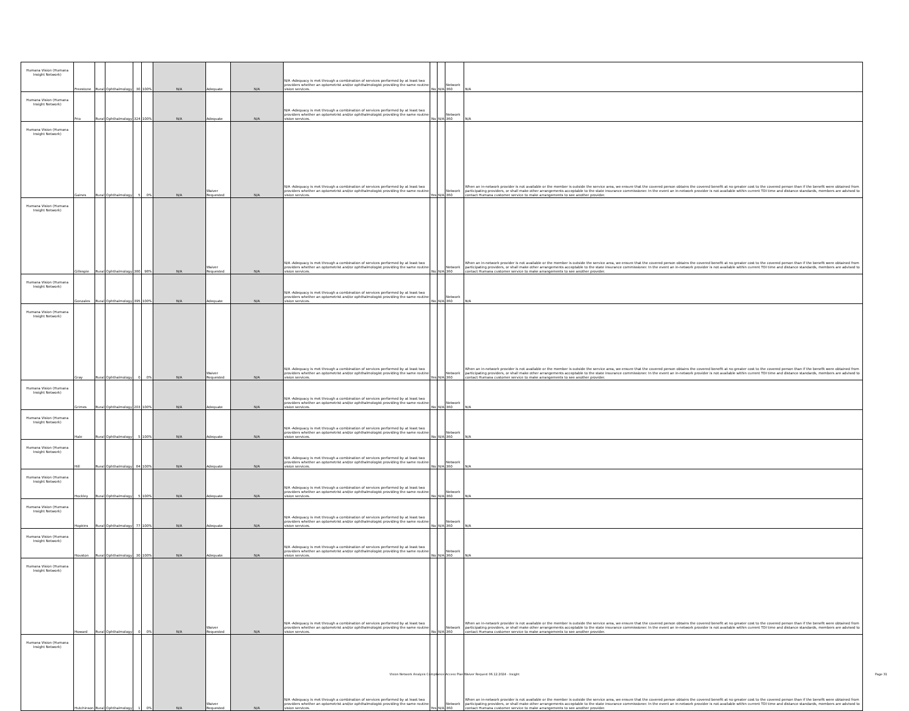| Humana Vision (Humana Insight Network) | Freestone | Rural | Ophthalmology | 30 | 100% | N/A | Adequate | N/A | N/A -Adequacy is met through a combination of services performed by at least two providers whether an optometrist and/or ophthalmologist providing the same routine vision services. | No | N/A | Network 360 | N/A |
| Humana Vision (Humana Insight Network) | Frio | Rural | Ophthalmology | 324 | 100% | N/A | Adequate | N/A | N/A -Adequacy is met through a combination of services performed by at least two providers whether an optometrist and/or ophthalmologist providing the same routine vision services. | No | N/A | Network 360 | N/A |
| Humana Vision (Humana Insight Network) | Gaines | Rural | Ophthalmology | 5 | 0% | N/A | Waiver Requested | N/A | N/A -Adequacy is met through a combination of services performed by at least two providers whether an optometrist and/or ophthalmologist providing the same routine vision services. | Yes | N/A | Network 360 | When an in-network provider is not available or the member is outside the service area, we ensure that the covered person obtains the covered benefit at no greater cost to the covered person than if the benefit were obtained from participating providers, or shall make other arrangements acceptable to the state insurance commissioner. In the event an in-network provider is not available within current TDI time and distance standards, members are advised to contact Humana customer service to make arrangements to see another provider. |
| Humana Vision (Humana Insight Network) | Gillespie | Rural | Ophthalmology | 380 | 98% | N/A | Waiver Requested | N/A | N/A -Adequacy is met through a combination of services performed by at least two providers whether an optometrist and/or ophthalmologist providing the same routine vision services. | No | N/A | Network 360 | When an in-network provider is not available or the member is outside the service area, we ensure that the covered person obtains the covered benefit at no greater cost to the covered person than if the benefit were obtained from participating providers, or shall make other arrangements acceptable to the state insurance commissioner. In the event an in-network provider is not available within current TDI time and distance standards, members are advised to contact Humana customer service to make arrangements to see another provider. |
| Humana Vision (Humana Insight Network) | Gonzales | Rural | Ophthalmology | 395 | 100% | N/A | Adequate | N/A | N/A -Adequacy is met through a combination of services performed by at least two providers whether an optometrist and/or ophthalmologist providing the same routine vision services. | No | N/A | Network 360 | N/A |
| Humana Vision (Humana Insight Network) | Gray | Rural | Ophthalmology | 0 | 0% | N/A | Waiver Requested | N/A | N/A -Adequacy is met through a combination of services performed by at least two providers whether an optometrist and/or ophthalmologist providing the same routine vision services. | Yes | N/A | Network 360 | When an in-network provider is not available or the member is outside the service area, we ensure that the covered person obtains the covered benefit at no greater cost to the covered person than if the benefit were obtained from participating providers, or shall make other arrangements acceptable to the state insurance commissioner. In the event an in-network provider is not available within current TDI time and distance standards, members are advised to contact Humana customer service to make arrangements to see another provider. |
| Humana Vision (Humana Insight Network) | Grimes | Rural | Ophthalmology | 203 | 100% | N/A | Adequate | N/A | N/A -Adequacy is met through a combination of services performed by at least two providers whether an optometrist and/or ophthalmologist providing the same routine vision services. | No | N/A | Network 360 | N/A |
| Humana Vision (Humana Insight Network) | Hale | Rural | Ophthalmology | 5 | 100% | N/A | Adequate | N/A | N/A -Adequacy is met through a combination of services performed by at least two providers whether an optometrist and/or ophthalmologist providing the same routine vision services. | No | N/A | Network 360 | N/A |
| Humana Vision (Humana Insight Network) | Hill | Rural | Ophthalmology | 84 | 100% | N/A | Adequate | N/A | N/A -Adequacy is met through a combination of services performed by at least two providers whether an optometrist and/or ophthalmologist providing the same routine vision services. | No | N/A | Network 360 | N/A |
| Humana Vision (Humana Insight Network) | Hockley | Rural | Ophthalmology | 5 | 100% | N/A | Adequate | N/A | N/A -Adequacy is met through a combination of services performed by at least two providers whether an optometrist and/or ophthalmologist providing the same routine vision services. | No | N/A | Network 360 | N/A |
| Humana Vision (Humana Insight Network) | Hopkins | Rural | Ophthalmology | 77 | 100% | N/A | Adequate | N/A | N/A -Adequacy is met through a combination of services performed by at least two providers whether an optometrist and/or ophthalmologist providing the same routine vision services. | No | N/A | Network 360 | N/A |
| Humana Vision (Humana Insight Network) | Houston | Rural | Ophthalmology | 30 | 100% | N/A | Adequate | N/A | N/A -Adequacy is met through a combination of services performed by at least two providers whether an optometrist and/or ophthalmologist providing the same routine vision services. | No | N/A | Network 360 | N/A |
| Humana Vision (Humana Insight Network) | Howard | Rural | Ophthalmology | 0 | 0% | N/A | Waiver Requested | N/A | N/A -Adequacy is met through a combination of services performed by at least two providers whether an optometrist and/or ophthalmologist providing the same routine vision services. | No | N/A | Network 360 | When an in-network provider is not available or the member is outside the service area, we ensure that the covered person obtains the covered benefit at no greater cost to the covered person than if the benefit were obtained from participating providers, or shall make other arrangements acceptable to the state insurance commissioner. In the event an in-network provider is not available within current TDI time and distance standards, members are advised to contact Humana customer service to make arrangements to see another provider. |
| Humana Vision (Humana Insight Network) | Hutchinson | Rural | Ophthalmology | 1 | 0% | N/A | Waiver Requested | N/A | N/A -Adequacy is met through a combination of services performed by at least two providers whether an optometrist and/or ophthalmologist providing the same routine vision services. | Yes | N/A | Network 360 | When an in-network provider is not available or the member is outside the service area, we ensure that the covered person obtains the covered benefit at no greater cost to the covered person than if the benefit were obtained from participating providers, or shall make other arrangements acceptable to the state insurance commissioner. In the event an in-network provider is not available within current TDI time and distance standards, members are advised to contact Humana customer service to make arrangements to see another provider. |
Vision Network Analysis Compliance Access Plan Waiver Request 06.12.2024 - Insight Page 31